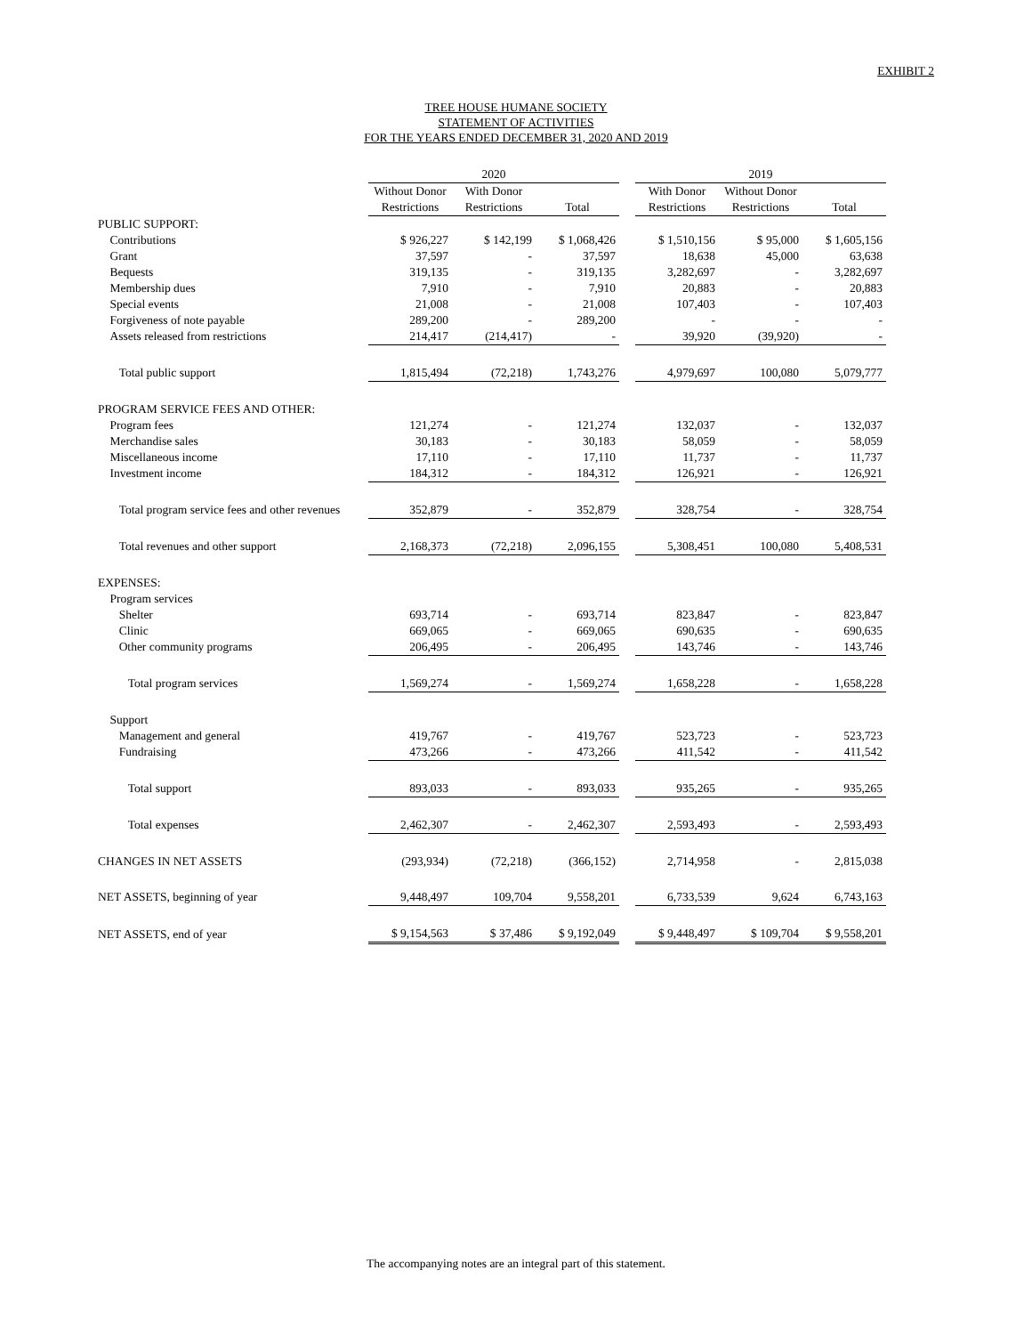EXHIBIT 2
TREE HOUSE HUMANE SOCIETY
STATEMENT OF ACTIVITIES
FOR THE YEARS ENDED DECEMBER 31, 2020 AND 2019
| | 2020 | | | | 2019 | | |
| | Without Donor | With Donor | | | With Donor | Without Donor | |
| | Restrictions | Restrictions | Total | | Restrictions | Restrictions | Total |
| PUBLIC SUPPORT: | | | | | | | |
| Contributions | $ 926,227 | $ 142,199 | $ 1,068,426 | | $ 1,510,156 | $ 95,000 | $ 1,605,156 |
| Grant | 37,597 | - | 37,597 | | 18,638 | 45,000 | 63,638 |
| Bequests | 319,135 | - | 319,135 | | 3,282,697 | - | 3,282,697 |
| Membership dues | 7,910 | - | 7,910 | | 20,883 | - | 20,883 |
| Special events | 21,008 | - | 21,008 | | 107,403 | - | 107,403 |
| Forgiveness of note payable | 289,200 | - | 289,200 | | - | - | - |
| Assets released from restrictions | 214,417 | (214,417) | - | | 39,920 | (39,920) | - |
| Total public support | 1,815,494 | (72,218) | 1,743,276 | | 4,979,697 | 100,080 | 5,079,777 |
| PROGRAM SERVICE FEES AND OTHER: | | | | | | | |
| Program fees | 121,274 | - | 121,274 | | 132,037 | - | 132,037 |
| Merchandise sales | 30,183 | - | 30,183 | | 58,059 | - | 58,059 |
| Miscellaneous income | 17,110 | - | 17,110 | | 11,737 | - | 11,737 |
| Investment income | 184,312 | - | 184,312 | | 126,921 | - | 126,921 |
| Total program service fees and other revenues | 352,879 | - | 352,879 | | 328,754 | - | 328,754 |
| Total revenues and other support | 2,168,373 | (72,218) | 2,096,155 | | 5,308,451 | 100,080 | 5,408,531 |
| EXPENSES: | | | | | | | |
| Program services | | | | | | | |
| Shelter | 693,714 | - | 693,714 | | 823,847 | - | 823,847 |
| Clinic | 669,065 | - | 669,065 | | 690,635 | - | 690,635 |
| Other community programs | 206,495 | - | 206,495 | | 143,746 | - | 143,746 |
| Total program services | 1,569,274 | - | 1,569,274 | | 1,658,228 | - | 1,658,228 |
| Support | | | | | | | |
| Management and general | 419,767 | - | 419,767 | | 523,723 | - | 523,723 |
| Fundraising | 473,266 | - | 473,266 | | 411,542 | - | 411,542 |
| Total support | 893,033 | - | 893,033 | | 935,265 | - | 935,265 |
| Total expenses | 2,462,307 | - | 2,462,307 | | 2,593,493 | - | 2,593,493 |
| CHANGES IN NET ASSETS | (293,934) | (72,218) | (366,152) | | 2,714,958 | - | 2,815,038 |
| NET ASSETS, beginning of year | 9,448,497 | 109,704 | 9,558,201 | | 6,733,539 | 9,624 | 6,743,163 |
| NET ASSETS, end of year | $ 9,154,563 | $ 37,486 | $ 9,192,049 | | $ 9,448,497 | $ 109,704 | $ 9,558,201 |
The accompanying notes are an integral part of this statement.